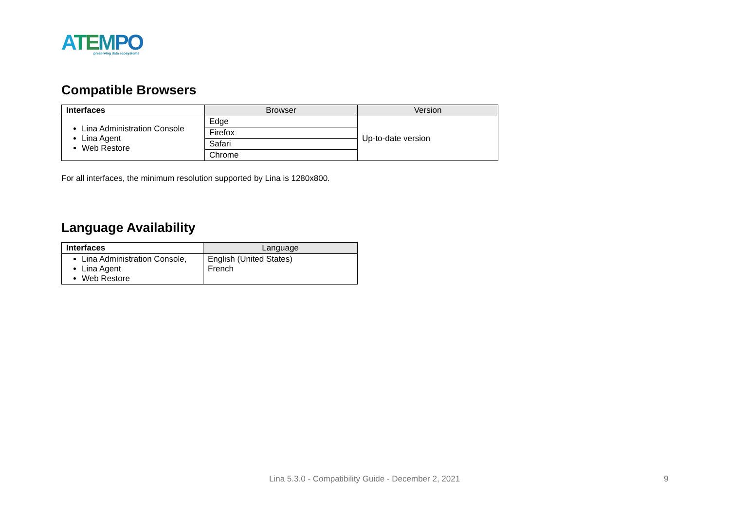ATEMPO
preserving data ecosystems
Compatible Browsers
| Interfaces | Browser | Version |
| --- | --- | --- |
| Lina Administration Console Lina Agent Web Restore | Edge | Up-to-date version |
| | Firefox | |
| | Safari | |
| | Chrome | |
For all interfaces, the minimum resolution supported by Lina is 1280x800.
Language Availability
| Interfaces | Language |
| --- | --- |
| Lina Administration Console, Lina Agent Web Restore | English (United States) French |
Lina 5.3.0 - Compatibility Guide - December 2, 2021
9